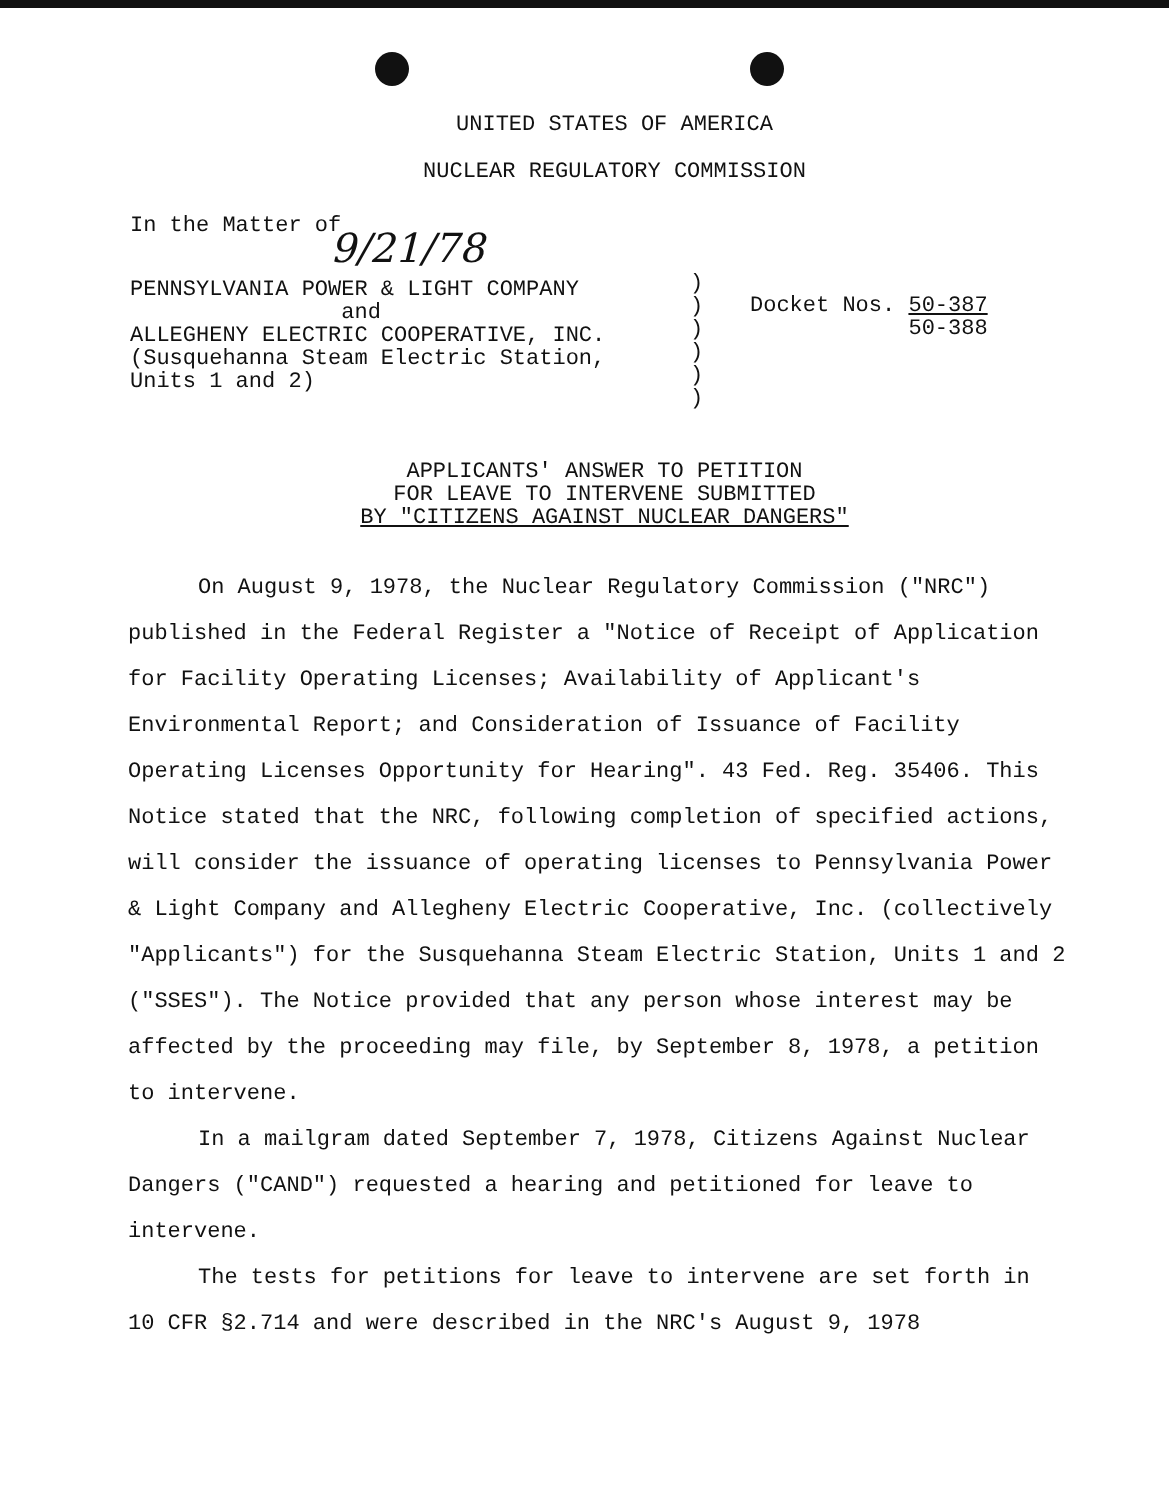UNITED STATES OF AMERICA
NUCLEAR REGULATORY COMMISSION
In the Matter of 9/21/78
PENNSYLVANIA POWER & LIGHT COMPANY
and
ALLEGHENY ELECTRIC COOPERATIVE, INC.
(Susquehanna Steam Electric Station,
Units 1 and 2)
)
)
)
)
)
)
Docket Nos. 50-387
50-388
APPLICANTS' ANSWER TO PETITION
FOR LEAVE TO INTERVENE SUBMITTED
BY "CITIZENS AGAINST NUCLEAR DANGERS"
On August 9, 1978, the Nuclear Regulatory Commission ("NRC") published in the Federal Register a "Notice of Receipt of Application for Facility Operating Licenses; Availability of Applicant's Environmental Report; and Consideration of Issuance of Facility Operating Licenses Opportunity for Hearing". 43 Fed. Reg. 35406. This Notice stated that the NRC, following completion of specified actions, will consider the issuance of operating licenses to Pennsylvania Power & Light Company and Allegheny Electric Cooperative, Inc. (collectively "Applicants") for the Susquehanna Steam Electric Station, Units 1 and 2 ("SSES"). The Notice provided that any person whose interest may be affected by the proceeding may file, by September 8, 1978, a petition to intervene.
In a mailgram dated September 7, 1978, Citizens Against Nuclear Dangers ("CAND") requested a hearing and petitioned for leave to intervene.
The tests for petitions for leave to intervene are set forth in 10 CFR §2.714 and were described in the NRC's August 9, 1978